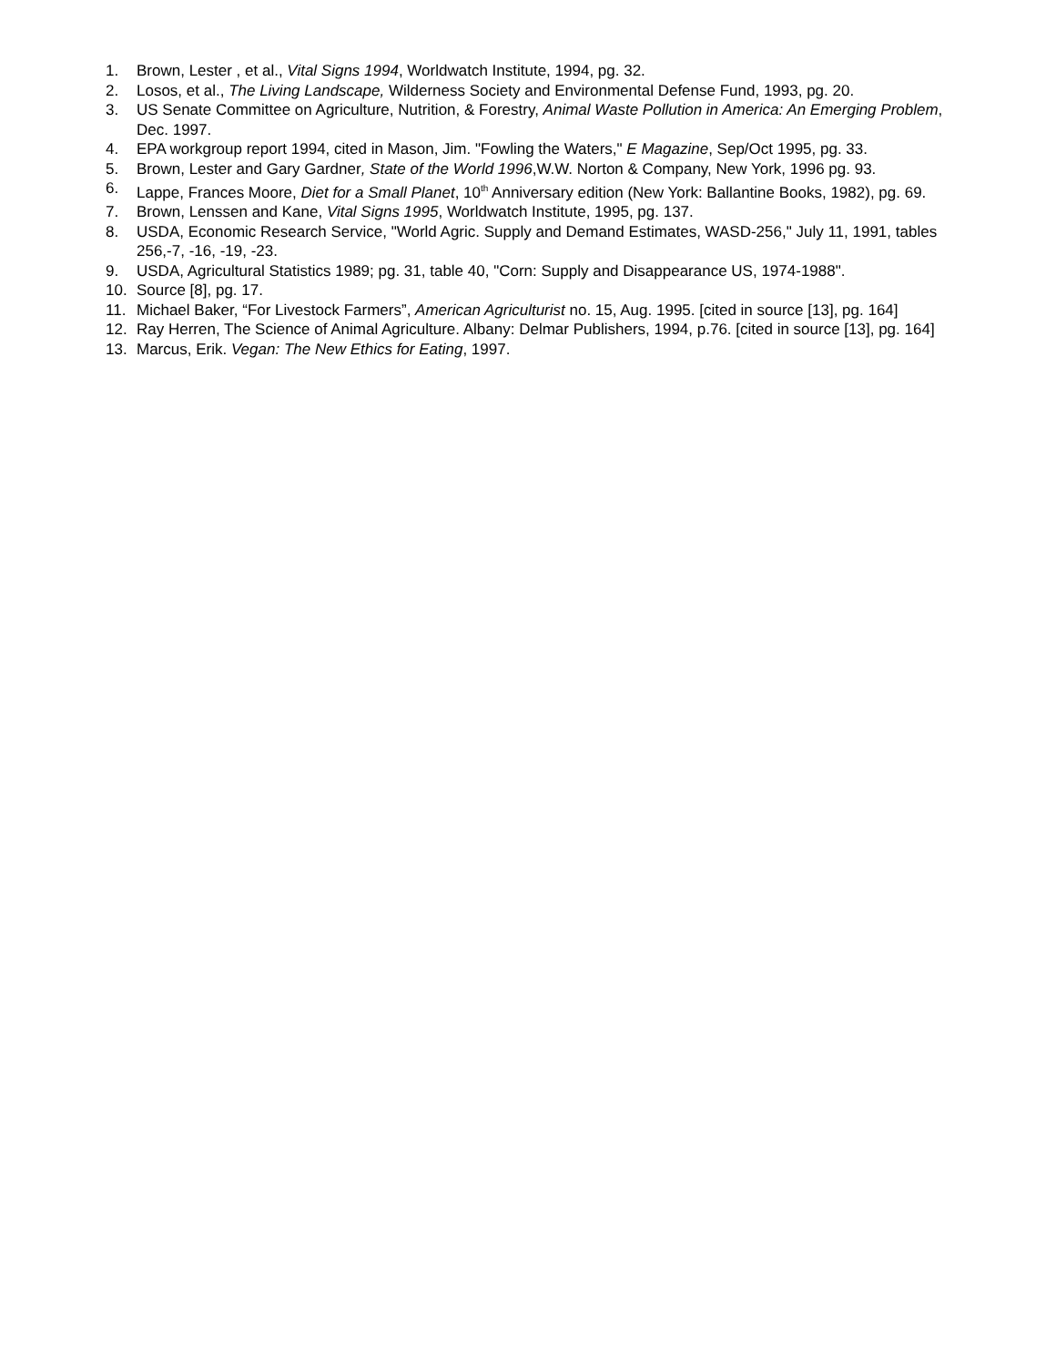1. Brown, Lester , et al., Vital Signs 1994, Worldwatch Institute, 1994, pg. 32.
2. Losos, et al., The Living Landscape, Wilderness Society and Environmental Defense Fund, 1993, pg. 20.
3. US Senate Committee on Agriculture, Nutrition, & Forestry, Animal Waste Pollution in America: An Emerging Problem, Dec. 1997.
4. EPA workgroup report 1994, cited in Mason, Jim. "Fowling the Waters," E Magazine, Sep/Oct 1995, pg. 33.
5. Brown, Lester and Gary Gardner, State of the World 1996,W.W. Norton & Company, New York, 1996 pg. 93.
6. Lappe, Frances Moore, Diet for a Small Planet, 10<sup>th</sup> Anniversary edition (New York: Ballantine Books, 1982), pg. 69.
7. Brown, Lenssen and Kane, Vital Signs 1995, Worldwatch Institute, 1995, pg. 137.
8. USDA, Economic Research Service, "World Agric. Supply and Demand Estimates, WASD-256," July 11, 1991, tables 256,-7, -16, -19, -23.
9. USDA, Agricultural Statistics 1989; pg. 31, table 40, "Corn: Supply and Disappearance US, 1974-1988".
10. Source [8], pg. 17.
11. Michael Baker, “For Livestock Farmers”, American Agriculturist no. 15, Aug. 1995. [cited in source [13], pg. 164]
12. Ray Herren, The Science of Animal Agriculture. Albany: Delmar Publishers, 1994, p.76. [cited in source [13], pg. 164]
13. Marcus, Erik. Vegan: The New Ethics for Eating, 1997.